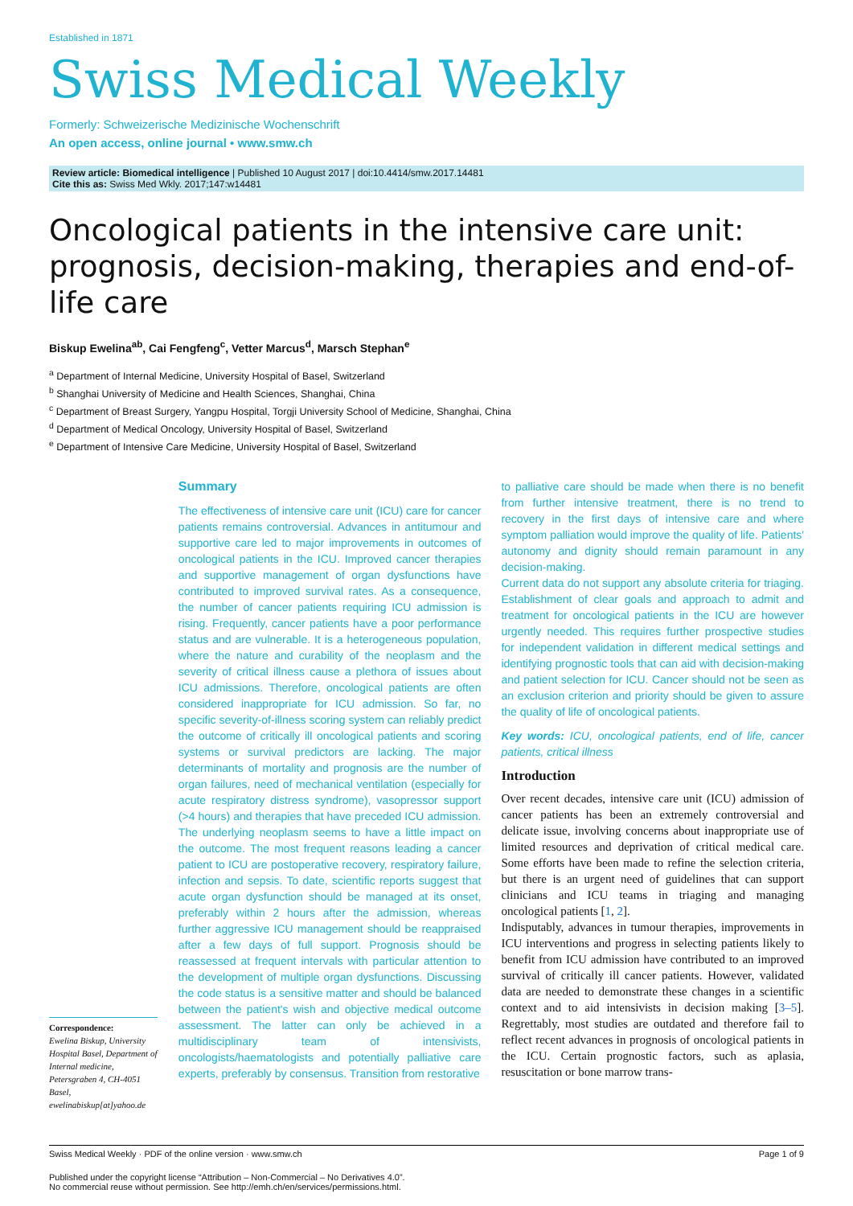Established in 1871
Swiss Medical Weekly
Formerly: Schweizerische Medizinische Wochenschrift
An open access, online journal • www.smw.ch
Review article: Biomedical intelligence | Published 10 August 2017 | doi:10.4414/smw.2017.14481
Cite this as: Swiss Med Wkly. 2017;147:w14481
Oncological patients in the intensive care unit: prognosis, decision-making, therapies and end-of-life care
Biskup Ewelina<sup>ab</sup>, Cai Fengfeng<sup>c</sup>, Vetter Marcus<sup>d</sup>, Marsch Stephan<sup>e</sup>
<sup>a</sup> Department of Internal Medicine, University Hospital of Basel, Switzerland
<sup>b</sup> Shanghai University of Medicine and Health Sciences, Shanghai, China
<sup>c</sup> Department of Breast Surgery, Yangpu Hospital, Torgji University School of Medicine, Shanghai, China
<sup>d</sup> Department of Medical Oncology, University Hospital of Basel, Switzerland
<sup>e</sup> Department of Intensive Care Medicine, University Hospital of Basel, Switzerland
Correspondence:
Ewelina Biskup, University Hospital Basel, Department of Internal medicine, Petersgraben 4, CH-4051 Basel, ewelinabiskup[at]yahoo.de
Summary
The effectiveness of intensive care unit (ICU) care for cancer patients remains controversial. Advances in antitumour and supportive care led to major improvements in outcomes of oncological patients in the ICU. Improved cancer therapies and supportive management of organ dysfunctions have contributed to improved survival rates. As a consequence, the number of cancer patients requiring ICU admission is rising. Frequently, cancer patients have a poor performance status and are vulnerable. It is a heterogeneous population, where the nature and curability of the neoplasm and the severity of critical illness cause a plethora of issues about ICU admissions. Therefore, oncological patients are often considered inappropriate for ICU admission. So far, no specific severity-of-illness scoring system can reliably predict the outcome of critically ill oncological patients and scoring systems or survival predictors are lacking. The major determinants of mortality and prognosis are the number of organ failures, need of mechanical ventilation (especially for acute respiratory distress syndrome), vasopressor support (>4 hours) and therapies that have preceded ICU admission. The underlying neoplasm seems to have a little impact on the outcome. The most frequent reasons leading a cancer patient to ICU are postoperative recovery, respiratory failure, infection and sepsis. To date, scientific reports suggest that acute organ dysfunction should be managed at its onset, preferably within 2 hours after the admission, whereas further aggressive ICU management should be reappraised after a few days of full support. Prognosis should be reassessed at frequent intervals with particular attention to the development of multiple organ dysfunctions. Discussing the code status is a sensitive matter and should be balanced between the patient's wish and objective medical outcome assessment. The latter can only be achieved in a multidisciplinary team of intensivists, oncologists/haematologists and potentially palliative care experts, preferably by consensus. Transition from restorative
to palliative care should be made when there is no benefit from further intensive treatment, there is no trend to recovery in the first days of intensive care and where symptom palliation would improve the quality of life. Patients' autonomy and dignity should remain paramount in any decision-making.
Current data do not support any absolute criteria for triaging. Establishment of clear goals and approach to admit and treatment for oncological patients in the ICU are however urgently needed. This requires further prospective studies for independent validation in different medical settings and identifying prognostic tools that can aid with decision-making and patient selection for ICU. Cancer should not be seen as an exclusion criterion and priority should be given to assure the quality of life of oncological patients.
Key words: ICU, oncological patients, end of life, cancer patients, critical illness
Introduction
Over recent decades, intensive care unit (ICU) admission of cancer patients has been an extremely controversial and delicate issue, involving concerns about inappropriate use of limited resources and deprivation of critical medical care. Some efforts have been made to refine the selection criteria, but there is an urgent need of guidelines that can support clinicians and ICU teams in triaging and managing oncological patients [1, 2].
Indisputably, advances in tumour therapies, improvements in ICU interventions and progress in selecting patients likely to benefit from ICU admission have contributed to an improved survival of critically ill cancer patients. However, validated data are needed to demonstrate these changes in a scientific context and to aid intensivists in decision making [3–5]. Regrettably, most studies are outdated and therefore fail to reflect recent advances in prognosis of oncological patients in the ICU. Certain prognostic factors, such as aplasia, resuscitation or bone marrow trans-
Swiss Medical Weekly · PDF of the online version · www.smw.ch Page 1 of 9
Published under the copyright license “Attribution – Non-Commercial – No Derivatives 4.0”.
No commercial reuse without permission. See http://emh.ch/en/services/permissions.html.